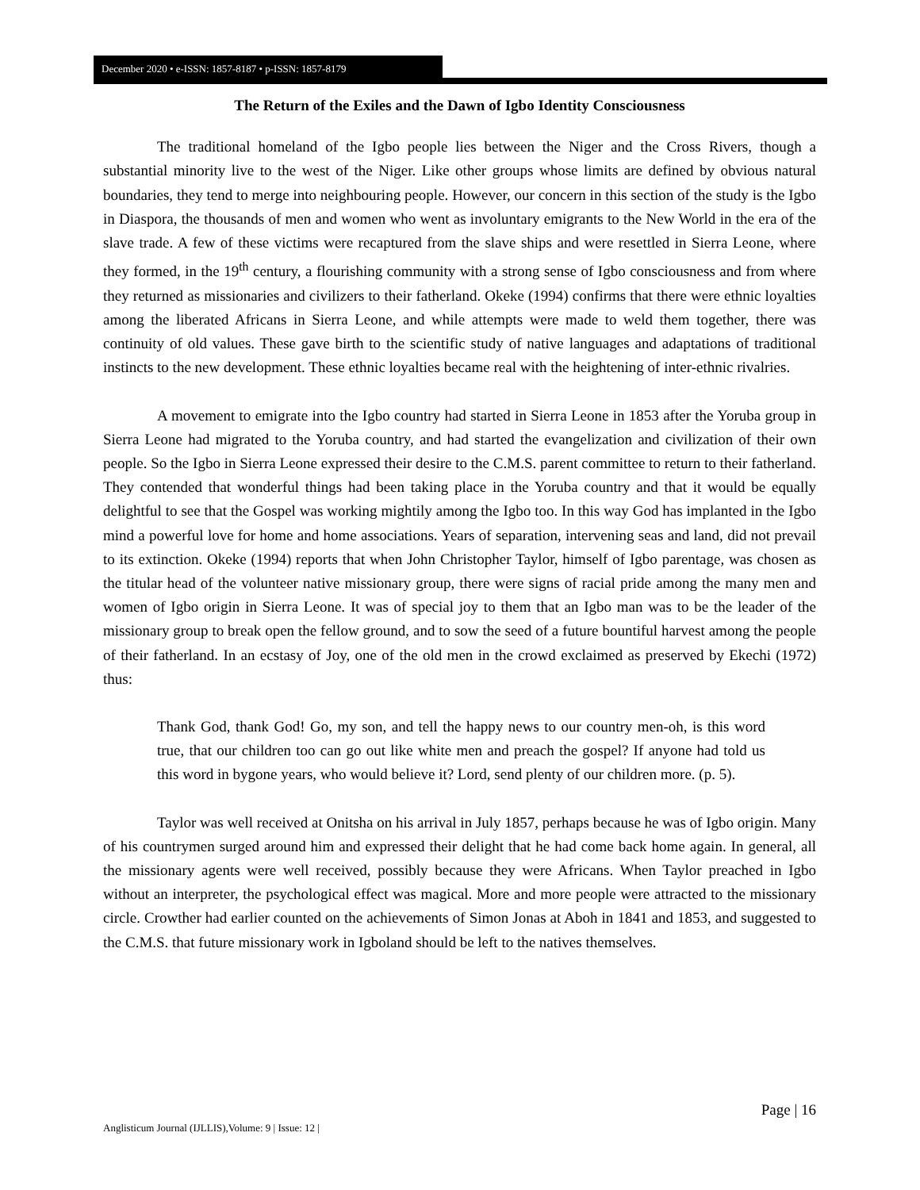December 2020 • e-ISSN: 1857-8187 • p-ISSN: 1857-8179
The Return of the Exiles and the Dawn of Igbo Identity Consciousness
The traditional homeland of the Igbo people lies between the Niger and the Cross Rivers, though a substantial minority live to the west of the Niger. Like other groups whose limits are defined by obvious natural boundaries, they tend to merge into neighbouring people. However, our concern in this section of the study is the Igbo in Diaspora, the thousands of men and women who went as involuntary emigrants to the New World in the era of the slave trade. A few of these victims were recaptured from the slave ships and were resettled in Sierra Leone, where they formed, in the 19<sup>th</sup> century, a flourishing community with a strong sense of Igbo consciousness and from where they returned as missionaries and civilizers to their fatherland. Okeke (1994) confirms that there were ethnic loyalties among the liberated Africans in Sierra Leone, and while attempts were made to weld them together, there was continuity of old values. These gave birth to the scientific study of native languages and adaptations of traditional instincts to the new development. These ethnic loyalties became real with the heightening of inter-ethnic rivalries.
A movement to emigrate into the Igbo country had started in Sierra Leone in 1853 after the Yoruba group in Sierra Leone had migrated to the Yoruba country, and had started the evangelization and civilization of their own people. So the Igbo in Sierra Leone expressed their desire to the C.M.S. parent committee to return to their fatherland. They contended that wonderful things had been taking place in the Yoruba country and that it would be equally delightful to see that the Gospel was working mightily among the Igbo too. In this way God has implanted in the Igbo mind a powerful love for home and home associations. Years of separation, intervening seas and land, did not prevail to its extinction. Okeke (1994) reports that when John Christopher Taylor, himself of Igbo parentage, was chosen as the titular head of the volunteer native missionary group, there were signs of racial pride among the many men and women of Igbo origin in Sierra Leone. It was of special joy to them that an Igbo man was to be the leader of the missionary group to break open the fellow ground, and to sow the seed of a future bountiful harvest among the people of their fatherland. In an ecstasy of Joy, one of the old men in the crowd exclaimed as preserved by Ekechi (1972) thus:
Thank God, thank God! Go, my son, and tell the happy news to our country men-oh, is this word true, that our children too can go out like white men and preach the gospel? If anyone had told us this word in bygone years, who would believe it? Lord, send plenty of our children more. (p. 5).
Taylor was well received at Onitsha on his arrival in July 1857, perhaps because he was of Igbo origin. Many of his countrymen surged around him and expressed their delight that he had come back home again. In general, all the missionary agents were well received, possibly because they were Africans. When Taylor preached in Igbo without an interpreter, the psychological effect was magical. More and more people were attracted to the missionary circle. Crowther had earlier counted on the achievements of Simon Jonas at Aboh in 1841 and 1853, and suggested to the C.M.S. that future missionary work in Igboland should be left to the natives themselves.
Page | 16
Anglisticum Journal (IJLLIS),Volume: 9 | Issue: 12 |